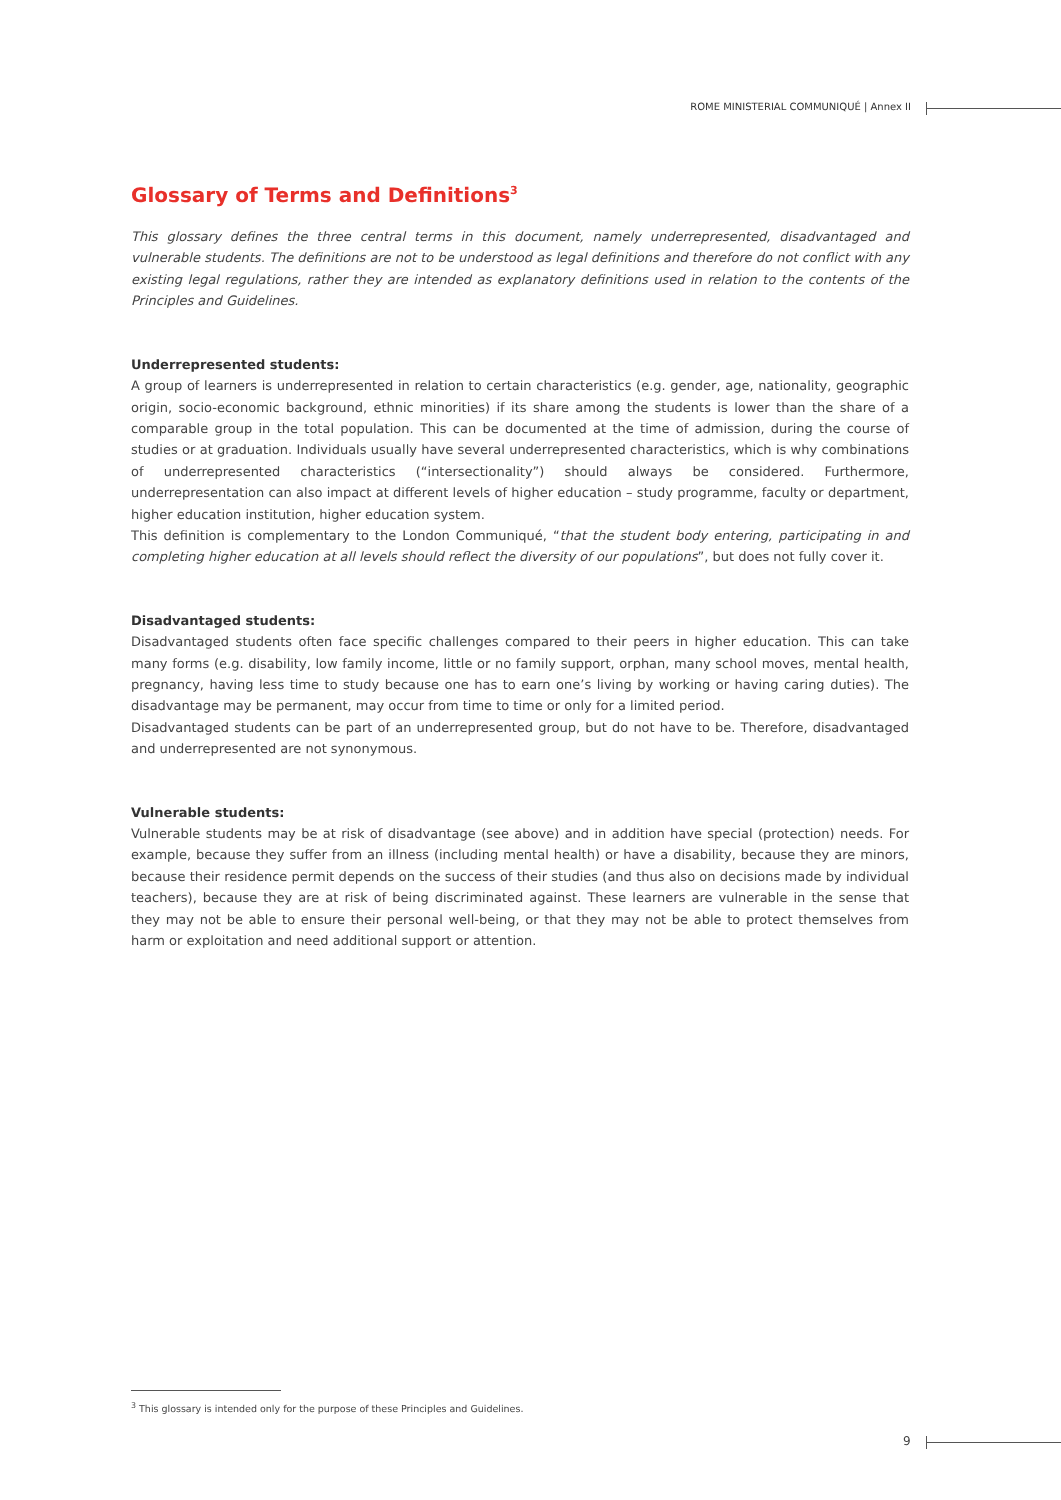ROME MINISTERIAL COMMUNIQUÉ | Annex II
Glossary of Terms and Definitions<sup>3</sup>
This glossary defines the three central terms in this document, namely underrepresented, disadvantaged and vulnerable students. The definitions are not to be understood as legal definitions and therefore do not conflict with any existing legal regulations, rather they are intended as explanatory definitions used in relation to the contents of the Principles and Guidelines.
Underrepresented students:
A group of learners is underrepresented in relation to certain characteristics (e.g. gender, age, nationality, geographic origin, socio-economic background, ethnic minorities) if its share among the students is lower than the share of a comparable group in the total population. This can be documented at the time of admission, during the course of studies or at graduation. Individuals usually have several underrepresented characteristics, which is why combinations of underrepresented characteristics (“intersectionality”) should always be considered. Furthermore, underrepresentation can also impact at different levels of higher education – study programme, faculty or department, higher education institution, higher education system.
This definition is complementary to the London Communiqué, “that the student body entering, participating in and completing higher education at all levels should reflect the diversity of our populations”, but does not fully cover it.
Disadvantaged students:
Disadvantaged students often face specific challenges compared to their peers in higher education. This can take many forms (e.g. disability, low family income, little or no family support, orphan, many school moves, mental health, pregnancy, having less time to study because one has to earn one’s living by working or having caring duties). The disadvantage may be permanent, may occur from time to time or only for a limited period.
Disadvantaged students can be part of an underrepresented group, but do not have to be. Therefore, disadvantaged and underrepresented are not synonymous.
Vulnerable students:
Vulnerable students may be at risk of disadvantage (see above) and in addition have special (protection) needs. For example, because they suffer from an illness (including mental health) or have a disability, because they are minors, because their residence permit depends on the success of their studies (and thus also on decisions made by individual teachers), because they are at risk of being discriminated against. These learners are vulnerable in the sense that they may not be able to ensure their personal well-being, or that they may not be able to protect themselves from harm or exploitation and need additional support or attention.
<sup>3</sup> This glossary is intended only for the purpose of these Principles and Guidelines.
9